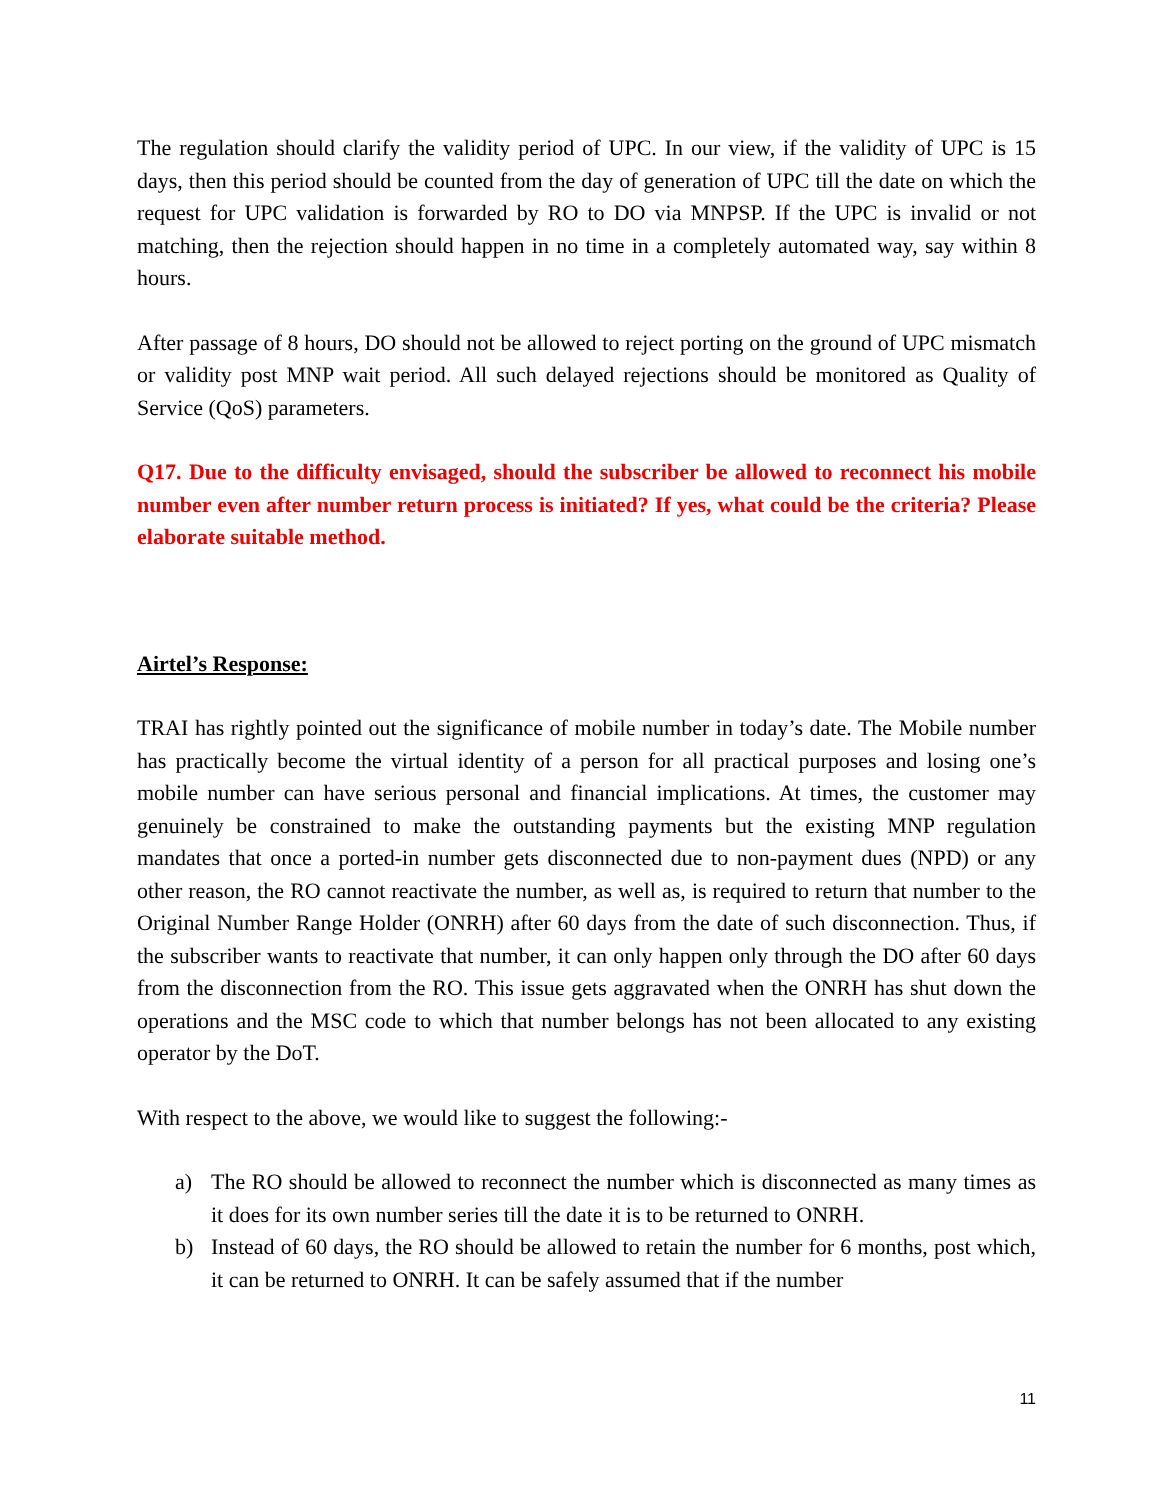The regulation should clarify the validity period of UPC. In our view, if the validity of UPC is 15 days, then this period should be counted from the day of generation of UPC till the date on which the request for UPC validation is forwarded by RO to DO via MNPSP. If the UPC is invalid or not matching, then the rejection should happen in no time in a completely automated way, say within 8 hours.
After passage of 8 hours, DO should not be allowed to reject porting on the ground of UPC mismatch or validity post MNP wait period. All such delayed rejections should be monitored as Quality of Service (QoS) parameters.
Q17. Due to the difficulty envisaged, should the subscriber be allowed to reconnect his mobile number even after number return process is initiated? If yes, what could be the criteria? Please elaborate suitable method.
Airtel’s Response:
TRAI has rightly pointed out the significance of mobile number in today’s date. The Mobile number has practically become the virtual identity of a person for all practical purposes and losing one’s mobile number can have serious personal and financial implications. At times, the customer may genuinely be constrained to make the outstanding payments but the existing MNP regulation mandates that once a ported-in number gets disconnected due to non-payment dues (NPD) or any other reason, the RO cannot reactivate the number, as well as, is required to return that number to the Original Number Range Holder (ONRH) after 60 days from the date of such disconnection. Thus, if the subscriber wants to reactivate that number, it can only happen only through the DO after 60 days from the disconnection from the RO. This issue gets aggravated when the ONRH has shut down the operations and the MSC code to which that number belongs has not been allocated to any existing operator by the DoT.
With respect to the above, we would like to suggest the following:-
a) The RO should be allowed to reconnect the number which is disconnected as many times as it does for its own number series till the date it is to be returned to ONRH.
b) Instead of 60 days, the RO should be allowed to retain the number for 6 months, post which, it can be returned to ONRH. It can be safely assumed that if the number
11